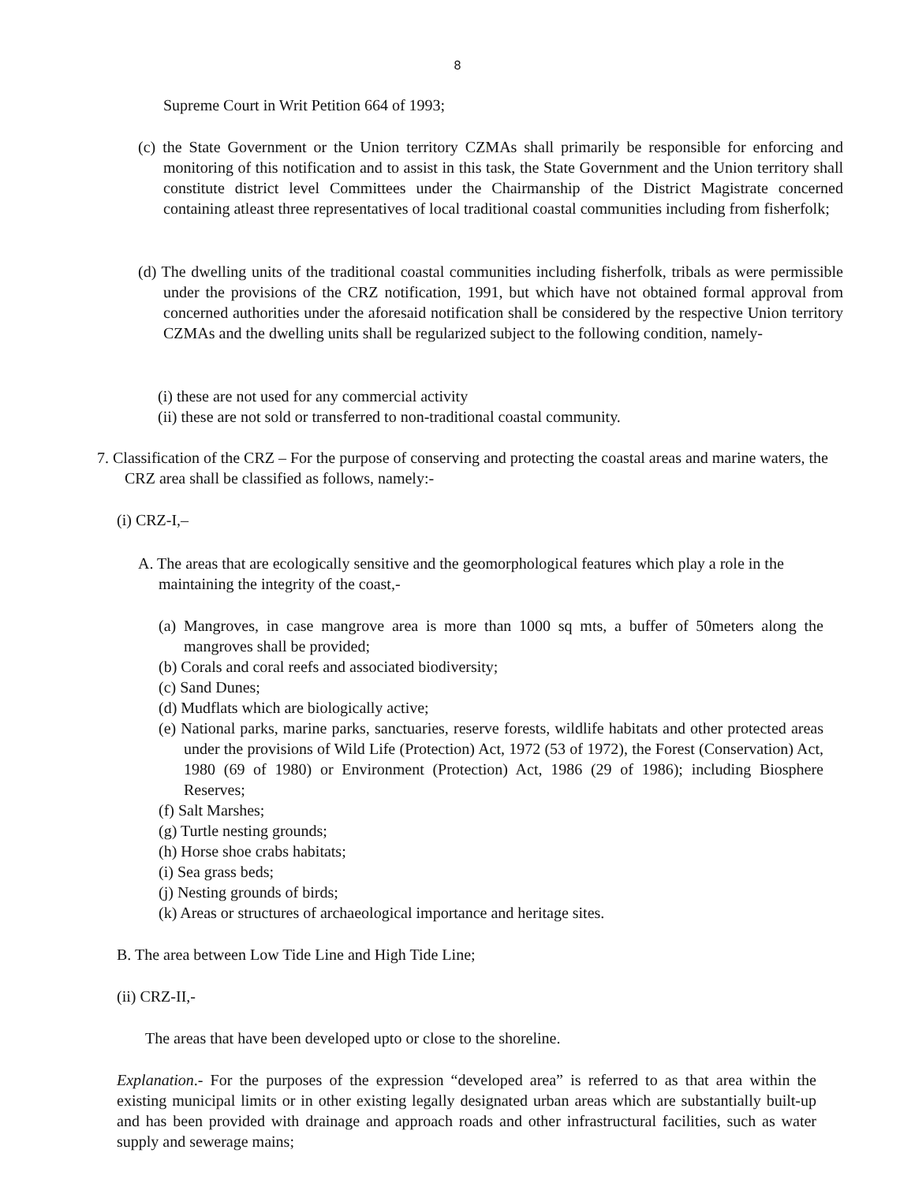8
Supreme Court in Writ Petition 664 of 1993;
(c) the State Government or the Union territory CZMAs shall primarily be responsible for enforcing and monitoring of this notification and to assist in this task, the State Government and the Union territory shall constitute district level Committees under the Chairmanship of the District Magistrate concerned containing atleast three representatives of local traditional coastal communities including from fisherfolk;
(d) The dwelling units of the traditional coastal communities including fisherfolk, tribals as were permissible under the provisions of the CRZ notification, 1991, but which have not obtained formal approval from concerned authorities under the aforesaid notification shall be considered by the respective Union territory CZMAs and the dwelling units shall be regularized subject to the following condition, namely-
(i) these are not used for any commercial activity
(ii) these are not sold or transferred to non-traditional coastal community.
7. Classification of the CRZ – For the purpose of conserving and protecting the coastal areas and marine waters, the CRZ area shall be classified as follows, namely:-
(i) CRZ-I,–
A. The areas that are ecologically sensitive and the geomorphological features which play a role in the maintaining the integrity of the coast,-
(a) Mangroves, in case mangrove area is more than 1000 sq mts, a buffer of 50meters along the mangroves shall be provided;
(b) Corals and coral reefs and associated biodiversity;
(c) Sand Dunes;
(d) Mudflats which are biologically active;
(e) National parks, marine parks, sanctuaries, reserve forests, wildlife habitats and other protected areas under the provisions of Wild Life (Protection) Act, 1972 (53 of 1972), the Forest (Conservation) Act, 1980 (69 of 1980) or Environment (Protection) Act, 1986 (29 of 1986); including Biosphere Reserves;
(f) Salt Marshes;
(g) Turtle nesting grounds;
(h) Horse shoe crabs habitats;
(i) Sea grass beds;
(j) Nesting grounds of birds;
(k) Areas or structures of archaeological importance and heritage sites.
B. The area between Low Tide Line and High Tide Line;
(ii) CRZ-II,-
The areas that have been developed upto or close to the shoreline.
Explanation.- For the purposes of the expression “developed area” is referred to as that area within the existing municipal limits or in other existing legally designated urban areas which are substantially built-up and has been provided with drainage and approach roads and other infrastructural facilities, such as water supply and sewerage mains;